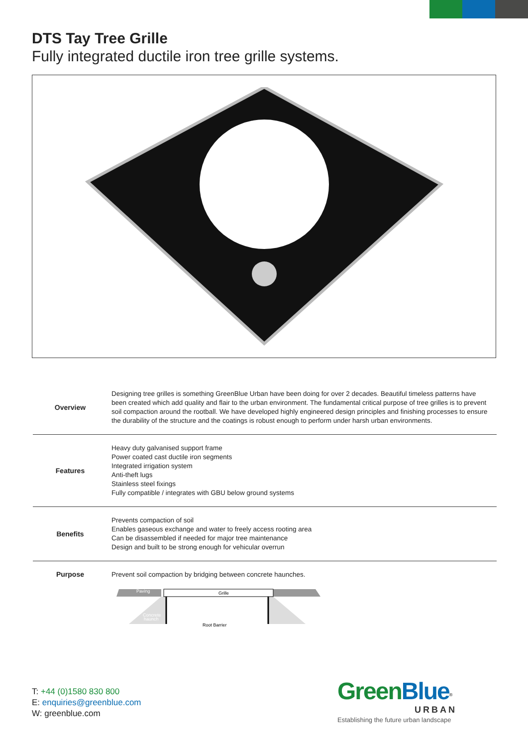DTS Tay Tree Grille
Fully integrated ductile iron tree grille systems.
| Overview | Designing tree grilles is something GreenBlue Urban have been doing for over 2 decades. Beautiful timeless patterns have been created which add quality and flair to the urban environment. The fundamental critical purpose of tree grilles is to prevent soil compaction around the rootball. We have developed highly engineered design principles and finishing processes to ensure the durability of the structure and the coatings is robust enough to perform under harsh urban environments. |
| Features | Heavy duty galvanised support frame Power coated cast ductile iron segments Integrated irrigation system Anti-theft lugs Stainless steel fixings Fully compatible / integrates with GBU below ground systems |
| Benefits | Prevents compaction of soil Enables gaseous exchange and water to freely access rooting area Can be disassembled if needed for major tree maintenance Design and built to be strong enough for vehicular overrun |
| Purpose | Prevent soil compaction by bridging between concrete haunches. Paving Grille Concrete haunch Root Barrier |
T: +44 (0)1580 830 800
E: enquiries@greenblue.com
W: greenblue.com
Green Blue<sup>®</sup>
URBAN
Establishing the future urban landscape